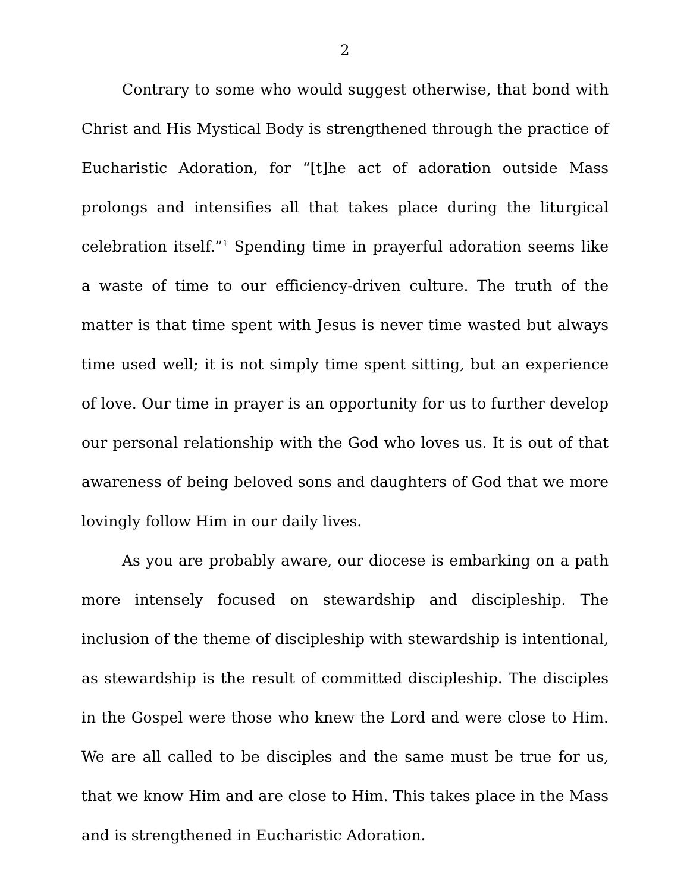2
Contrary to some who would suggest otherwise, that bond with Christ and His Mystical Body is strengthened through the practice of Eucharistic Adoration, for “[t]he act of adoration outside Mass prolongs and intensifies all that takes place during the liturgical celebration itself.”<sup>1</sup> Spending time in prayerful adoration seems like a waste of time to our efficiency-driven culture. The truth of the matter is that time spent with Jesus is never time wasted but always time used well; it is not simply time spent sitting, but an experience of love. Our time in prayer is an opportunity for us to further develop our personal relationship with the God who loves us. It is out of that awareness of being beloved sons and daughters of God that we more lovingly follow Him in our daily lives.
As you are probably aware, our diocese is embarking on a path more intensely focused on stewardship and discipleship. The inclusion of the theme of discipleship with stewardship is intentional, as stewardship is the result of committed discipleship. The disciples in the Gospel were those who knew the Lord and were close to Him. We are all called to be disciples and the same must be true for us, that we know Him and are close to Him. This takes place in the Mass and is strengthened in Eucharistic Adoration.